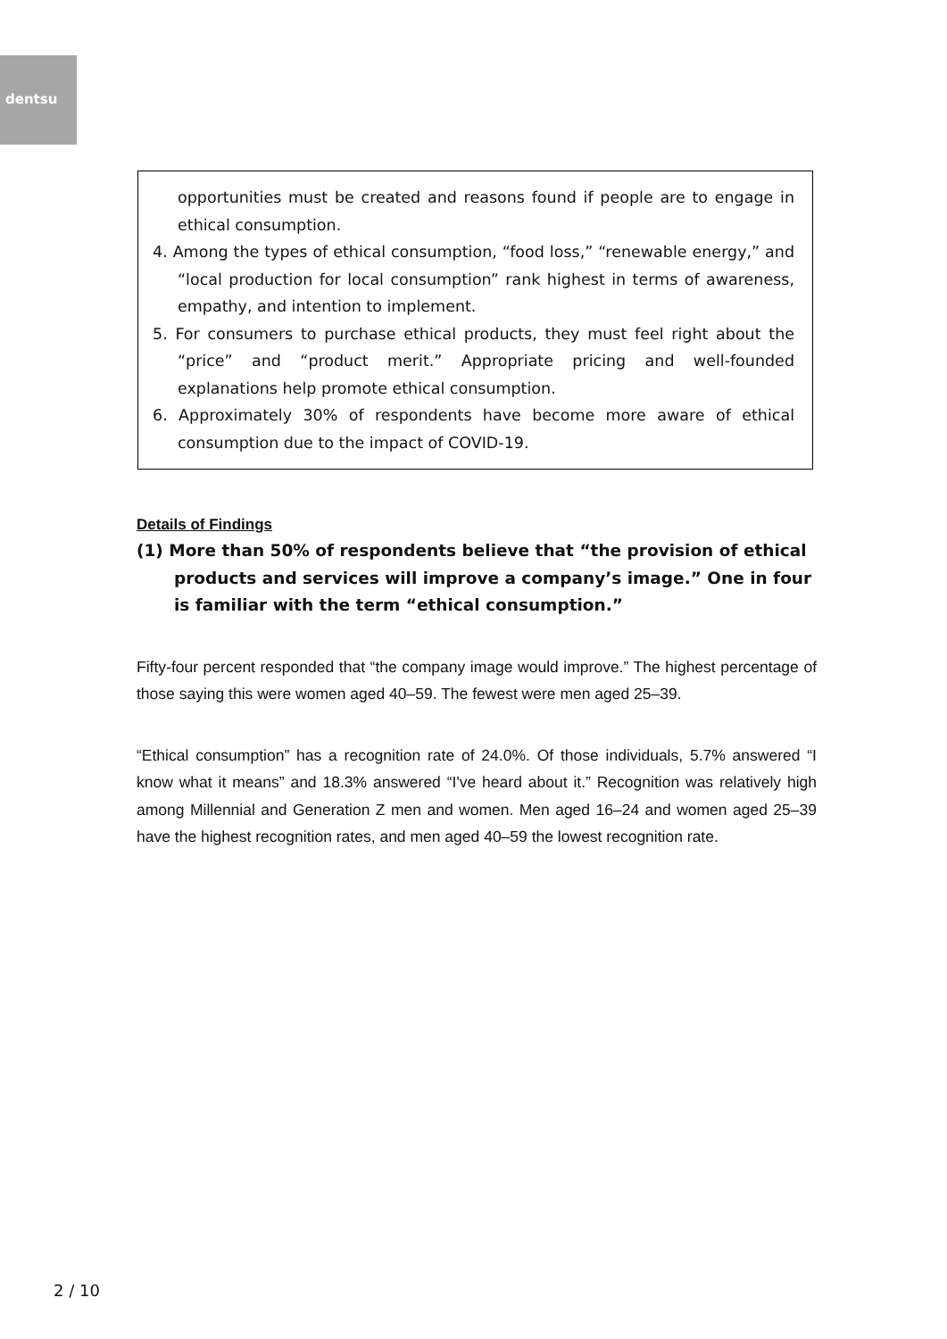dentsu
opportunities must be created and reasons found if people are to engage in ethical consumption.
4. Among the types of ethical consumption, “food loss,” “renewable energy,” and “local production for local consumption” rank highest in terms of awareness, empathy, and intention to implement.
5. For consumers to purchase ethical products, they must feel right about the “price” and “product merit.” Appropriate pricing and well-founded explanations help promote ethical consumption.
6. Approximately 30% of respondents have become more aware of ethical consumption due to the impact of COVID-19.
Details of Findings
(1) More than 50% of respondents believe that “the provision of ethical products and services will improve a company’s image.” One in four is familiar with the term “ethical consumption.”
Fifty-four percent responded that “the company image would improve.” The highest percentage of those saying this were women aged 40–59. The fewest were men aged 25–39.
“Ethical consumption” has a recognition rate of 24.0%. Of those individuals, 5.7% answered “I know what it means” and 18.3% answered “I've heard about it.” Recognition was relatively high among Millennial and Generation Z men and women. Men aged 16–24 and women aged 25–39 have the highest recognition rates, and men aged 40–59 the lowest recognition rate.
2 / 10